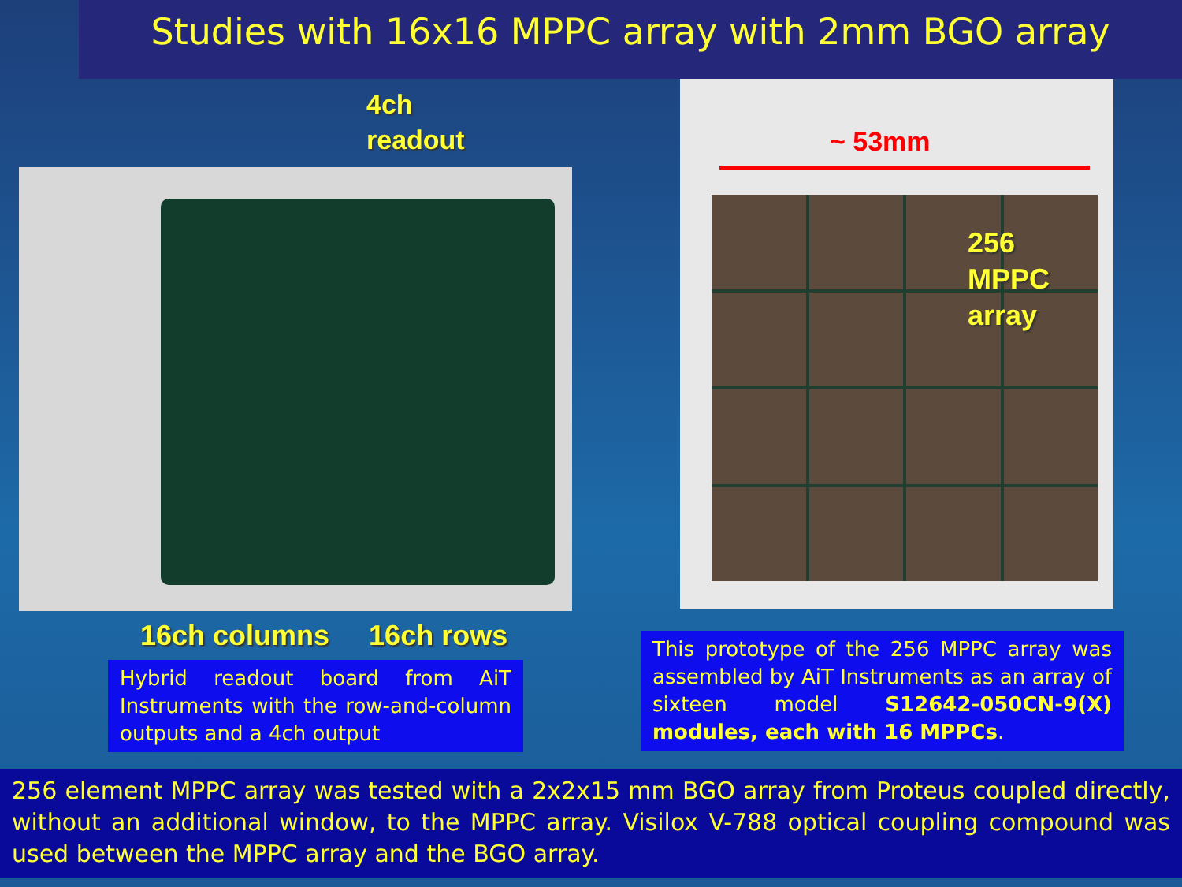Studies with 16x16 MPPC array with 2mm BGO array
4ch
readout
16ch columns 16ch rows
Hybrid readout board from AiT Instruments with the row-and-column outputs and a 4ch output
~ 53mm
256
MPPC
array
This prototype of the 256 MPPC array was assembled by AiT Instruments as an array of sixteen model S12642-050CN-9(X) modules, each with 16 MPPCs.
256 element MPPC array was tested with a 2x2x15 mm BGO array from Proteus coupled directly, without an additional window, to the MPPC array. Visilox V-788 optical coupling compound was used between the MPPC array and the BGO array.